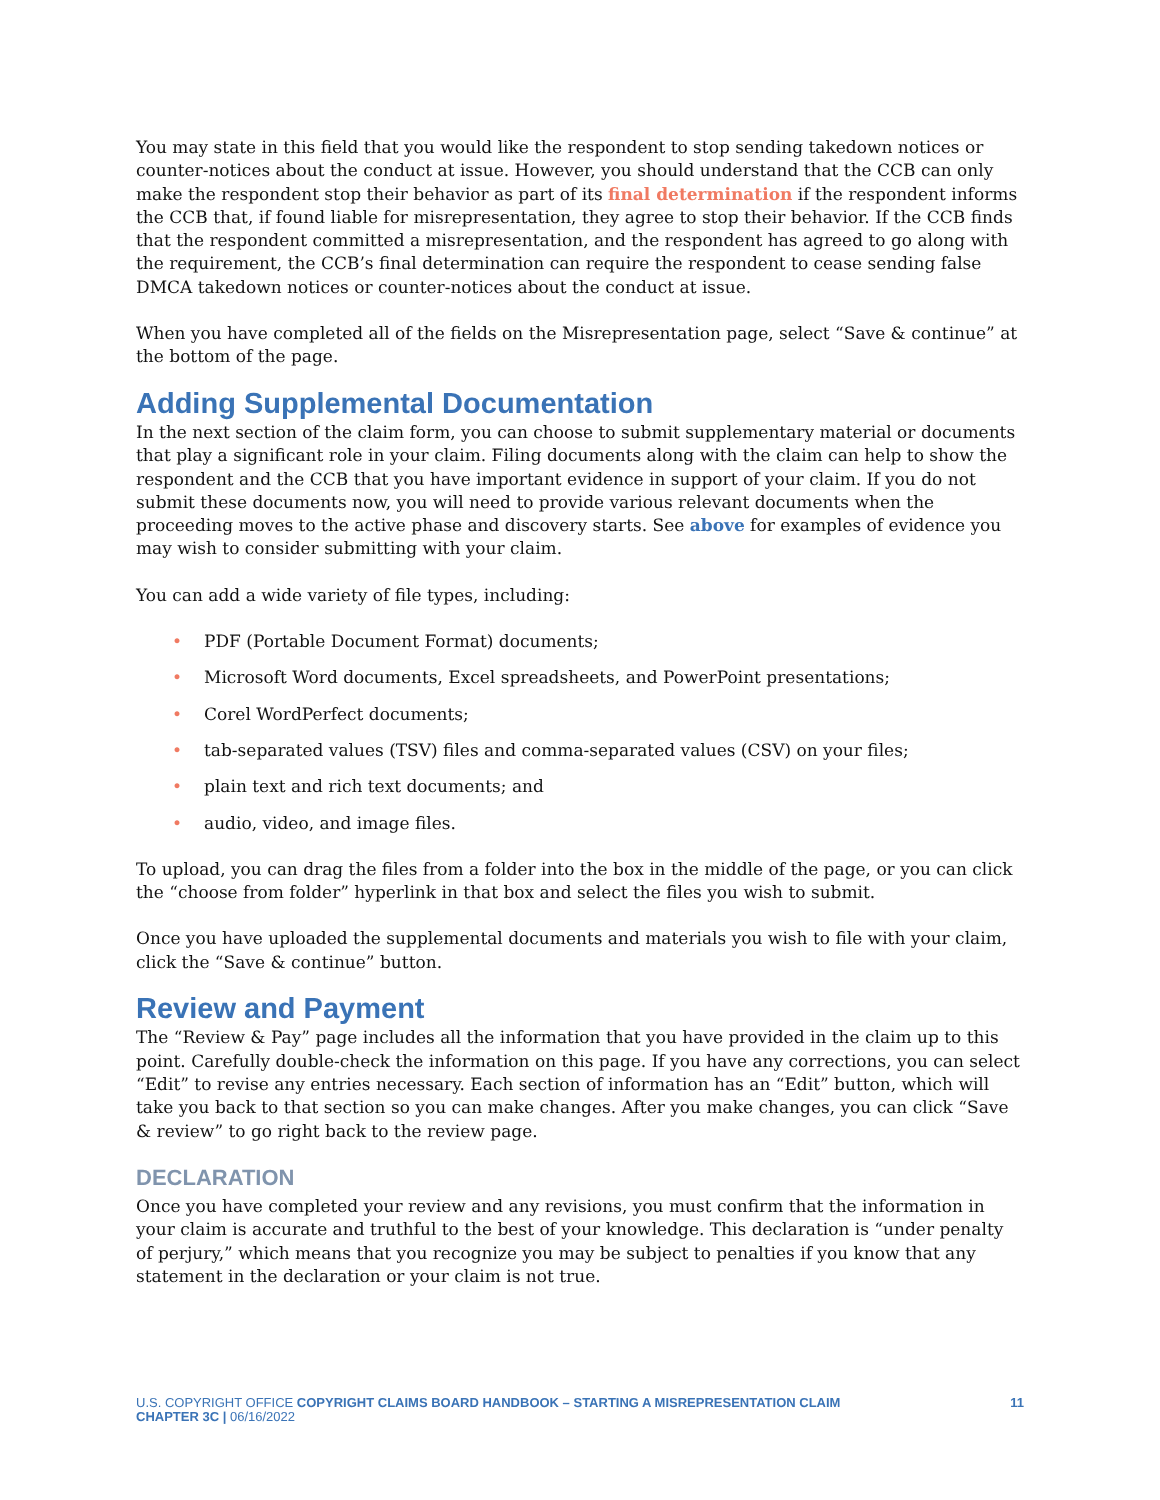You may state in this field that you would like the respondent to stop sending takedown notices or counter-notices about the conduct at issue. However, you should understand that the CCB can only make the respondent stop their behavior as part of its final determination if the respondent informs the CCB that, if found liable for misrepresentation, they agree to stop their behavior. If the CCB finds that the respondent committed a misrepresentation, and the respondent has agreed to go along with the requirement, the CCB’s final determination can require the respondent to cease sending false DMCA takedown notices or counter-notices about the conduct at issue.
When you have completed all of the fields on the Misrepresentation page, select “Save & continue” at the bottom of the page.
Adding Supplemental Documentation
In the next section of the claim form, you can choose to submit supplementary material or documents that play a significant role in your claim. Filing documents along with the claim can help to show the respondent and the CCB that you have important evidence in support of your claim. If you do not submit these documents now, you will need to provide various relevant documents when the proceeding moves to the active phase and discovery starts. See above for examples of evidence you may wish to consider submitting with your claim.
You can add a wide variety of file types, including:
• PDF (Portable Document Format) documents;
• Microsoft Word documents, Excel spreadsheets, and PowerPoint presentations;
• Corel WordPerfect documents;
• tab-separated values (TSV) files and comma-separated values (CSV) on your files;
• plain text and rich text documents; and
• audio, video, and image files.
To upload, you can drag the files from a folder into the box in the middle of the page, or you can click the “choose from folder” hyperlink in that box and select the files you wish to submit.
Once you have uploaded the supplemental documents and materials you wish to file with your claim, click the “Save & continue” button.
Review and Payment
The “Review & Pay” page includes all the information that you have provided in the claim up to this point. Carefully double-check the information on this page. If you have any corrections, you can select “Edit” to revise any entries necessary. Each section of information has an “Edit” button, which will take you back to that section so you can make changes. After you make changes, you can click “Save & review” to go right back to the review page.
DECLARATION
Once you have completed your review and any revisions, you must confirm that the information in your claim is accurate and truthful to the best of your knowledge. This declaration is “under penalty of perjury,” which means that you recognize you may be subject to penalties if you know that any statement in the declaration or your claim is not true.
U.S. COPYRIGHT OFFICE COPYRIGHT CLAIMS BOARD HANDBOOK – STARTING A MISREPRESENTATION CLAIM
CHAPTER 3C | 06/16/2022
11